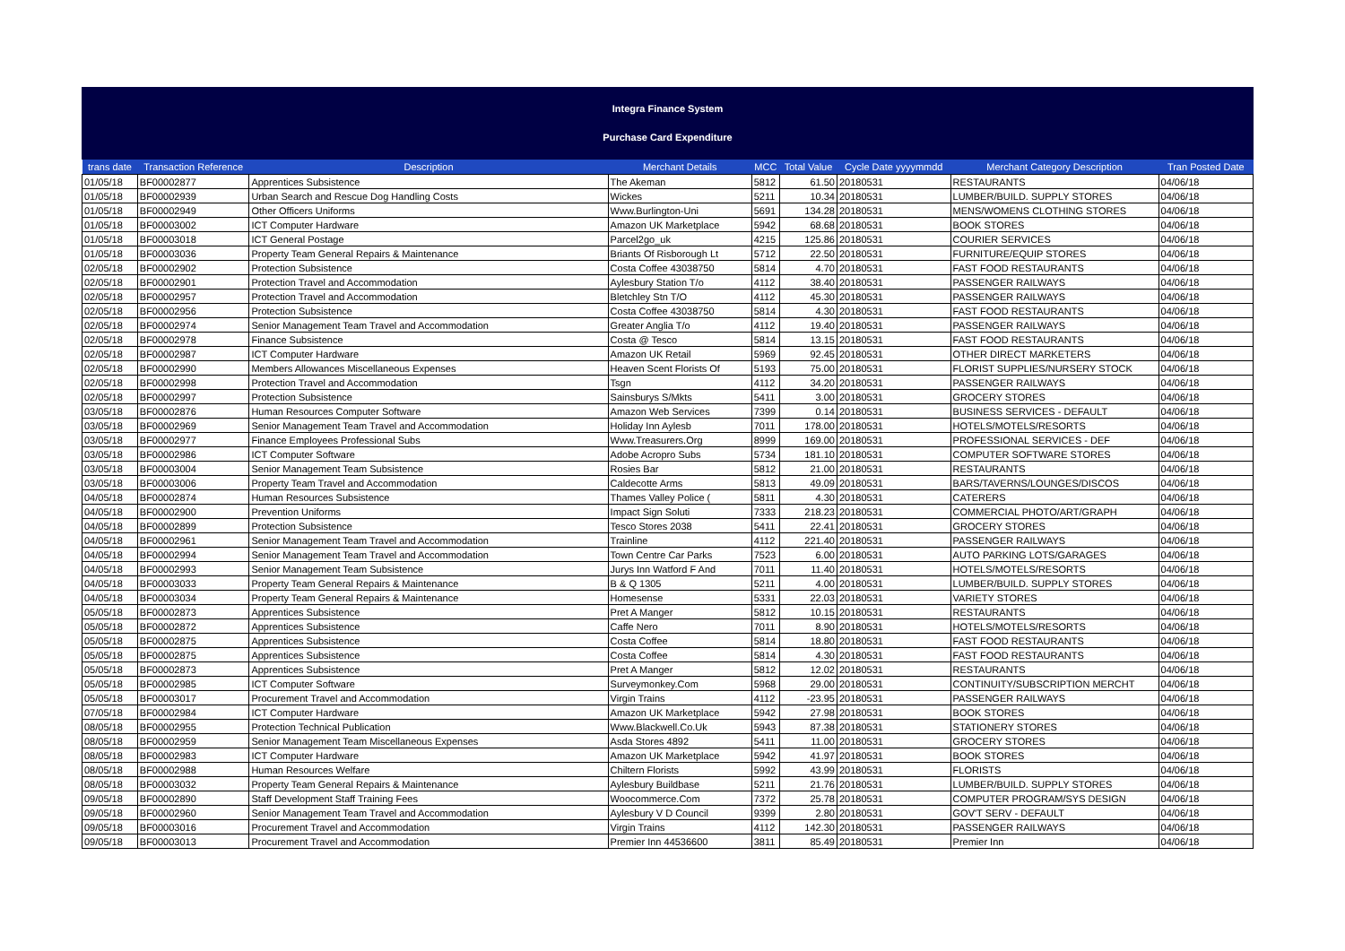Integra Finance System
Purchase Card Expenditure
| trans date | Transaction Reference | Description | Merchant Details | MCC | Total Value | Cycle Date yyyymmdd | Merchant Category Description | Tran Posted Date |
| --- | --- | --- | --- | --- | --- | --- | --- | --- |
| 01/05/18 | BF00002877 | Apprentices Subsistence | The Akeman | 5812 | 61.50 | 20180531 | RESTAURANTS | 04/06/18 |
| 01/05/18 | BF00002939 | Urban Search and Rescue Dog Handling Costs | Wickes | 5211 | 10.34 | 20180531 | LUMBER/BUILD. SUPPLY STORES | 04/06/18 |
| 01/05/18 | BF00002949 | Other Officers Uniforms | Www.Burlington-Uni | 5691 | 134.28 | 20180531 | MENS/WOMENS CLOTHING STORES | 04/06/18 |
| 01/05/18 | BF00003002 | ICT Computer Hardware | Amazon UK Marketplace | 5942 | 68.68 | 20180531 | BOOK STORES | 04/06/18 |
| 01/05/18 | BF00003018 | ICT General Postage | Parcel2go_uk | 4215 | 125.86 | 20180531 | COURIER SERVICES | 04/06/18 |
| 01/05/18 | BF00003036 | Property Team General Repairs & Maintenance | Briants Of Risborough Lt | 5712 | 22.50 | 20180531 | FURNITURE/EQUIP STORES | 04/06/18 |
| 02/05/18 | BF00002902 | Protection Subsistence | Costa Coffee 43038750 | 5814 | 4.70 | 20180531 | FAST FOOD RESTAURANTS | 04/06/18 |
| 02/05/18 | BF00002901 | Protection Travel and Accommodation | Aylesbury Station T/o | 4112 | 38.40 | 20180531 | PASSENGER RAILWAYS | 04/06/18 |
| 02/05/18 | BF00002957 | Protection Travel and Accommodation | Bletchley Stn T/O | 4112 | 45.30 | 20180531 | PASSENGER RAILWAYS | 04/06/18 |
| 02/05/18 | BF00002956 | Protection Subsistence | Costa Coffee 43038750 | 5814 | 4.30 | 20180531 | FAST FOOD RESTAURANTS | 04/06/18 |
| 02/05/18 | BF00002974 | Senior Management Team Travel and Accommodation | Greater Anglia T/o | 4112 | 19.40 | 20180531 | PASSENGER RAILWAYS | 04/06/18 |
| 02/05/18 | BF00002978 | Finance Subsistence | Costa @ Tesco | 5814 | 13.15 | 20180531 | FAST FOOD RESTAURANTS | 04/06/18 |
| 02/05/18 | BF00002987 | ICT Computer Hardware | Amazon UK Retail | 5969 | 92.45 | 20180531 | OTHER DIRECT MARKETERS | 04/06/18 |
| 02/05/18 | BF00002990 | Members Allowances Miscellaneous Expenses | Heaven Scent Florists Of | 5193 | 75.00 | 20180531 | FLORIST SUPPLIES/NURSERY STOCK | 04/06/18 |
| 02/05/18 | BF00002998 | Protection Travel and Accommodation | Tsgn | 4112 | 34.20 | 20180531 | PASSENGER RAILWAYS | 04/06/18 |
| 02/05/18 | BF00002997 | Protection Subsistence | Sainsburys S/Mkts | 5411 | 3.00 | 20180531 | GROCERY STORES | 04/06/18 |
| 03/05/18 | BF00002876 | Human Resources Computer Software | Amazon Web Services | 7399 | 0.14 | 20180531 | BUSINESS SERVICES - DEFAULT | 04/06/18 |
| 03/05/18 | BF00002969 | Senior Management Team Travel and Accommodation | Holiday Inn Aylesb | 7011 | 178.00 | 20180531 | HOTELS/MOTELS/RESORTS | 04/06/18 |
| 03/05/18 | BF00002977 | Finance Employees Professional Subs | Www.Treasurers.Org | 8999 | 169.00 | 20180531 | PROFESSIONAL SERVICES - DEF | 04/06/18 |
| 03/05/18 | BF00002986 | ICT Computer Software | Adobe Acropro Subs | 5734 | 181.10 | 20180531 | COMPUTER SOFTWARE STORES | 04/06/18 |
| 03/05/18 | BF00003004 | Senior Management Team Subsistence | Rosies Bar | 5812 | 21.00 | 20180531 | RESTAURANTS | 04/06/18 |
| 03/05/18 | BF00003006 | Property Team Travel and Accommodation | Caldecotte Arms | 5813 | 49.09 | 20180531 | BARS/TAVERNS/LOUNGES/DISCOS | 04/06/18 |
| 04/05/18 | BF00002874 | Human Resources Subsistence | Thames Valley Police ( | 5811 | 4.30 | 20180531 | CATERERS | 04/06/18 |
| 04/05/18 | BF00002900 | Prevention Uniforms | Impact Sign Soluti | 7333 | 218.23 | 20180531 | COMMERCIAL PHOTO/ART/GRAPH | 04/06/18 |
| 04/05/18 | BF00002899 | Protection Subsistence | Tesco Stores 2038 | 5411 | 22.41 | 20180531 | GROCERY STORES | 04/06/18 |
| 04/05/18 | BF00002961 | Senior Management Team Travel and Accommodation | Trainline | 4112 | 221.40 | 20180531 | PASSENGER RAILWAYS | 04/06/18 |
| 04/05/18 | BF00002994 | Senior Management Team Travel and Accommodation | Town Centre Car Parks | 7523 | 6.00 | 20180531 | AUTO PARKING LOTS/GARAGES | 04/06/18 |
| 04/05/18 | BF00002993 | Senior Management Team Subsistence | Jurys Inn Watford F And | 7011 | 11.40 | 20180531 | HOTELS/MOTELS/RESORTS | 04/06/18 |
| 04/05/18 | BF00003033 | Property Team General Repairs & Maintenance | B & Q 1305 | 5211 | 4.00 | 20180531 | LUMBER/BUILD. SUPPLY STORES | 04/06/18 |
| 04/05/18 | BF00003034 | Property Team General Repairs & Maintenance | Homesense | 5331 | 22.03 | 20180531 | VARIETY STORES | 04/06/18 |
| 05/05/18 | BF00002873 | Apprentices Subsistence | Pret A Manger | 5812 | 10.15 | 20180531 | RESTAURANTS | 04/06/18 |
| 05/05/18 | BF00002872 | Apprentices Subsistence | Caffe Nero | 7011 | 8.90 | 20180531 | HOTELS/MOTELS/RESORTS | 04/06/18 |
| 05/05/18 | BF00002875 | Apprentices Subsistence | Costa Coffee | 5814 | 18.80 | 20180531 | FAST FOOD RESTAURANTS | 04/06/18 |
| 05/05/18 | BF00002875 | Apprentices Subsistence | Costa Coffee | 5814 | 4.30 | 20180531 | FAST FOOD RESTAURANTS | 04/06/18 |
| 05/05/18 | BF00002873 | Apprentices Subsistence | Pret A Manger | 5812 | 12.02 | 20180531 | RESTAURANTS | 04/06/18 |
| 05/05/18 | BF00002985 | ICT Computer Software | Surveymonkey.Com | 5968 | 29.00 | 20180531 | CONTINUITY/SUBSCRIPTION MERCHT | 04/06/18 |
| 05/05/18 | BF00003017 | Procurement Travel and Accommodation | Virgin Trains | 4112 | -23.95 | 20180531 | PASSENGER RAILWAYS | 04/06/18 |
| 07/05/18 | BF00002984 | ICT Computer Hardware | Amazon UK Marketplace | 5942 | 27.98 | 20180531 | BOOK STORES | 04/06/18 |
| 08/05/18 | BF00002955 | Protection Technical Publication | Www.Blackwell.Co.Uk | 5943 | 87.38 | 20180531 | STATIONERY STORES | 04/06/18 |
| 08/05/18 | BF00002959 | Senior Management Team Miscellaneous Expenses | Asda Stores 4892 | 5411 | 11.00 | 20180531 | GROCERY STORES | 04/06/18 |
| 08/05/18 | BF00002983 | ICT Computer Hardware | Amazon UK Marketplace | 5942 | 41.97 | 20180531 | BOOK STORES | 04/06/18 |
| 08/05/18 | BF00002988 | Human Resources Welfare | Chiltern Florists | 5992 | 43.99 | 20180531 | FLORISTS | 04/06/18 |
| 08/05/18 | BF00003032 | Property Team General Repairs & Maintenance | Aylesbury Buildbase | 5211 | 21.76 | 20180531 | LUMBER/BUILD. SUPPLY STORES | 04/06/18 |
| 09/05/18 | BF00002890 | Staff Development Staff Training Fees | Woocommerce.Com | 7372 | 25.78 | 20180531 | COMPUTER PROGRAM/SYS DESIGN | 04/06/18 |
| 09/05/18 | BF00002960 | Senior Management Team Travel and Accommodation | Aylesbury V D Council | 9399 | 2.80 | 20180531 | GOV'T SERV - DEFAULT | 04/06/18 |
| 09/05/18 | BF00003016 | Procurement Travel and Accommodation | Virgin Trains | 4112 | 142.30 | 20180531 | PASSENGER RAILWAYS | 04/06/18 |
| 09/05/18 | BF00003013 | Procurement Travel and Accommodation | Premier Inn 44536600 | 3811 | 85.49 | 20180531 | Premier Inn | 04/06/18 |